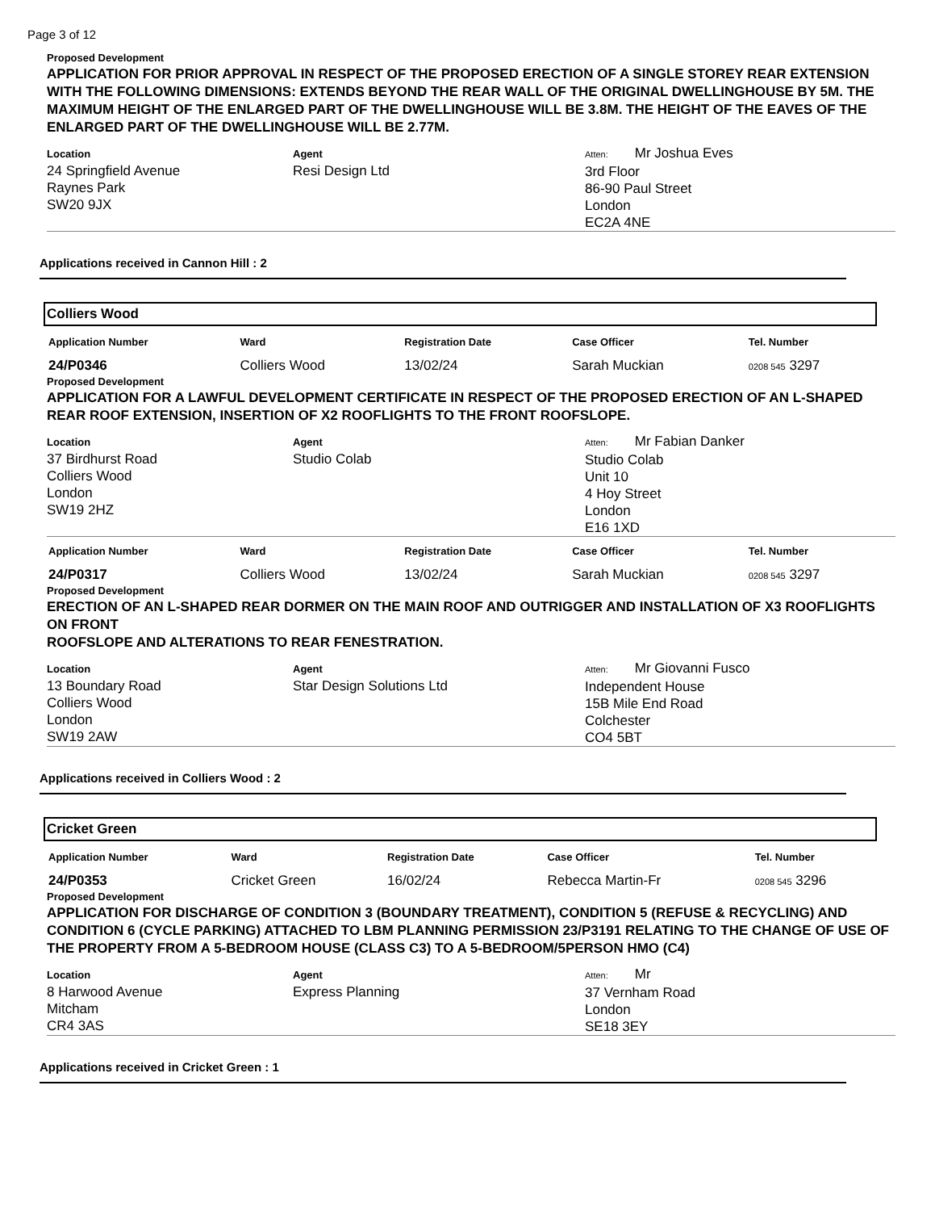Page 3 of 12
Proposed Development
APPLICATION FOR PRIOR APPROVAL IN RESPECT OF THE PROPOSED ERECTION OF A SINGLE STOREY REAR EXTENSION WITH THE FOLLOWING DIMENSIONS: EXTENDS BEYOND THE REAR WALL OF THE ORIGINAL DWELLINGHOUSE BY 5M. THE MAXIMUM HEIGHT OF THE ENLARGED PART OF THE DWELLINGHOUSE WILL BE 3.8M. THE HEIGHT OF THE EAVES OF THE ENLARGED PART OF THE DWELLINGHOUSE WILL BE 2.77M.
Location
24 Springfield Avenue
Raynes Park
SW20 9JX
Agent
Resi Design Ltd
Atten: Mr Joshua Eves
3rd Floor
86-90 Paul Street
London
EC2A 4NE
Applications received in Cannon Hill : 2
Colliers Wood
| Application Number | Ward | Registration Date | Case Officer | Tel. Number |
| --- | --- | --- | --- | --- |
| 24/P0346 | Colliers Wood | 13/02/24 | Sarah Muckian | 0208 545 3297 |
Proposed Development
APPLICATION FOR A LAWFUL DEVELOPMENT CERTIFICATE IN RESPECT OF THE PROPOSED ERECTION OF AN L-SHAPED REAR ROOF EXTENSION, INSERTION OF X2 ROOFLIGHTS TO THE FRONT ROOFSLOPE.
Location
37 Birdhurst Road
Colliers Wood
London
SW19 2HZ
Agent
Studio Colab
Atten: Mr Fabian Danker
Studio Colab
Unit 10
4 Hoy Street
London
E16 1XD
| Application Number | Ward | Registration Date | Case Officer | Tel. Number |
| --- | --- | --- | --- | --- |
| 24/P0317 | Colliers Wood | 13/02/24 | Sarah Muckian | 0208 545 3297 |
Proposed Development
ERECTION OF AN L-SHAPED REAR DORMER ON THE MAIN ROOF AND OUTRIGGER AND INSTALLATION OF X3 ROOFLIGHTS ON FRONT
ROOFSLOPE AND ALTERATIONS TO REAR FENESTRATION.
Location
13 Boundary Road
Colliers Wood
London
SW19 2AW
Agent
Star Design Solutions Ltd
Atten: Mr Giovanni Fusco
Independent House
15B Mile End Road
Colchester
CO4 5BT
Applications received in Colliers Wood : 2
Cricket Green
| Application Number | Ward | Registration Date | Case Officer | Tel. Number |
| --- | --- | --- | --- | --- |
| 24/P0353 | Cricket Green | 16/02/24 | Rebecca Martin-Fr | 0208 545 3296 |
Proposed Development
APPLICATION FOR DISCHARGE OF CONDITION 3 (BOUNDARY TREATMENT), CONDITION 5 (REFUSE & RECYCLING) AND CONDITION 6 (CYCLE PARKING) ATTACHED TO LBM PLANNING PERMISSION 23/P3191 RELATING TO THE CHANGE OF USE OF THE PROPERTY FROM A 5-BEDROOM HOUSE (CLASS C3) TO A 5-BEDROOM/5PERSON HMO (C4)
Location
8 Harwood Avenue
Mitcham
CR4 3AS
Agent
Express Planning
Atten: Mr
37 Vernham Road
London
SE18 3EY
Applications received in Cricket Green : 1